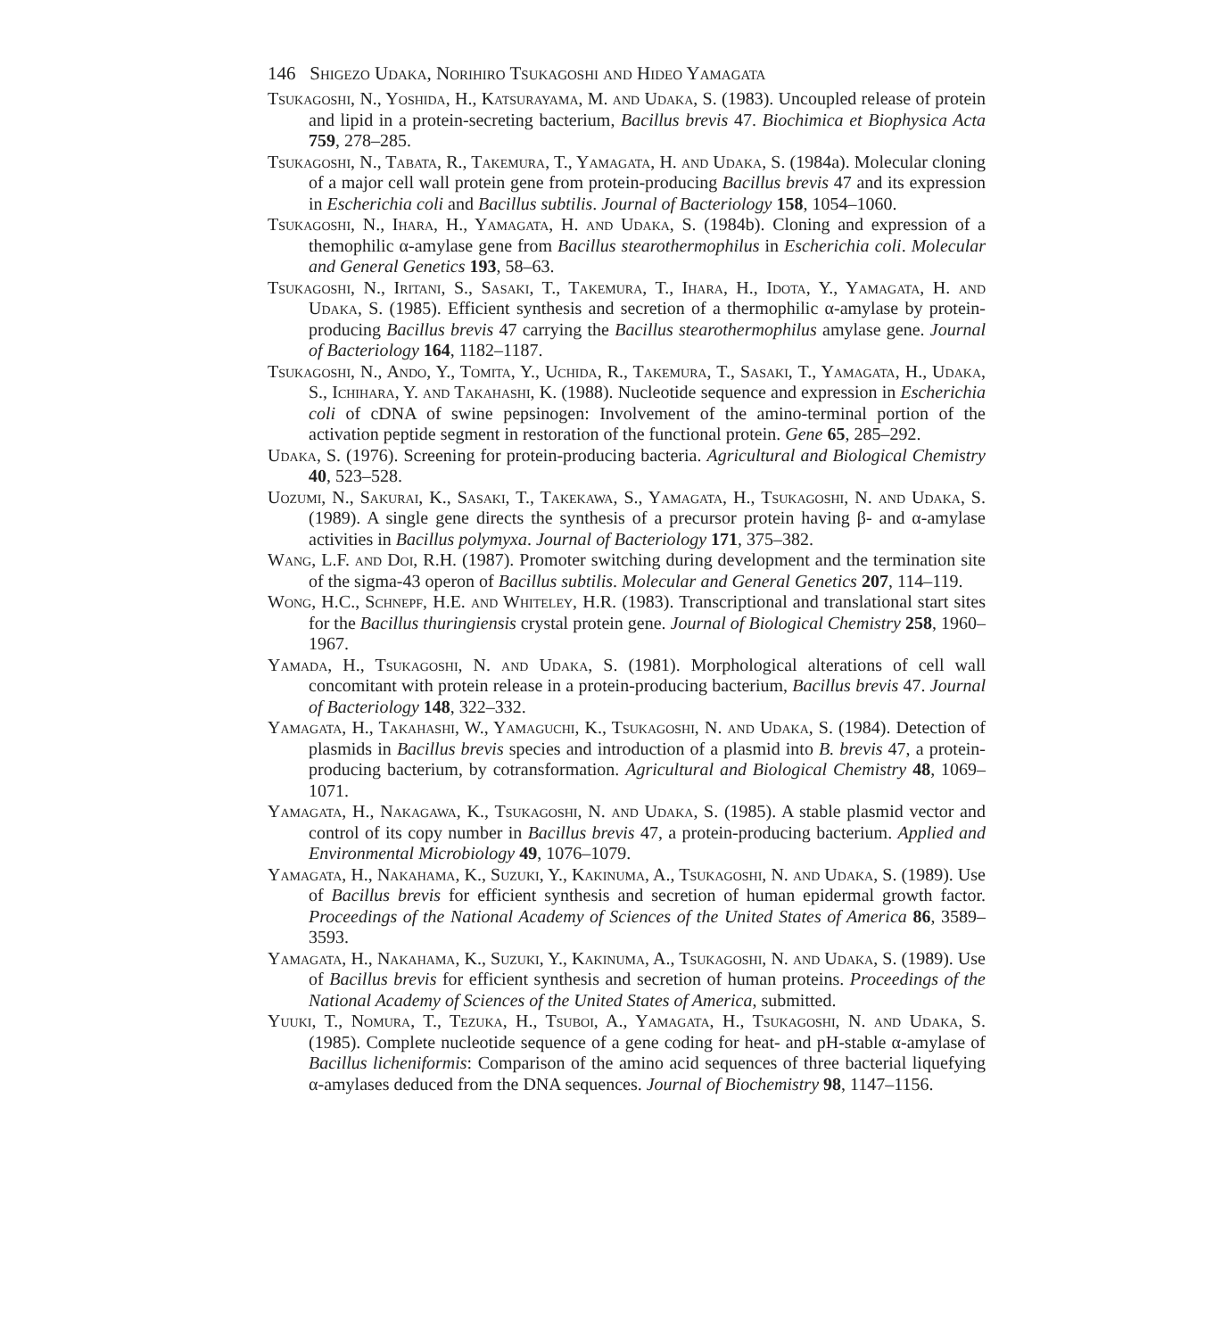146 Shigezo Udaka, Norihiro Tsukagoshi and Hideo Yamagata
Tsukagoshi, N., Yoshida, H., Katsurayama, M. and Udaka, S. (1983). Uncoupled release of protein and lipid in a protein-secreting bacterium, Bacillus brevis 47. Biochimica et Biophysica Acta 759, 278–285.
Tsukagoshi, N., Tabata, R., Takemura, T., Yamagata, H. and Udaka, S. (1984a). Molecular cloning of a major cell wall protein gene from protein-producing Bacillus brevis 47 and its expression in Escherichia coli and Bacillus subtilis. Journal of Bacteriology 158, 1054–1060.
Tsukagoshi, N., Ihara, H., Yamagata, H. and Udaka, S. (1984b). Cloning and expression of a themophilic α-amylase gene from Bacillus stearothermophilus in Escherichia coli. Molecular and General Genetics 193, 58–63.
Tsukagoshi, N., Iritani, S., Sasaki, T., Takemura, T., Ihara, H., Idota, Y., Yamagata, H. and Udaka, S. (1985). Efficient synthesis and secretion of a thermophilic α-amylase by protein-producing Bacillus brevis 47 carrying the Bacillus stearothermophilus amylase gene. Journal of Bacteriology 164, 1182–1187.
Tsukagoshi, N., Ando, Y., Tomita, Y., Uchida, R., Takemura, T., Sasaki, T., Yamagata, H., Udaka, S., Ichihara, Y. and Takahashi, K. (1988). Nucleotide sequence and expression in Escherichia coli of cDNA of swine pepsinogen: Involvement of the amino-terminal portion of the activation peptide segment in restoration of the functional protein. Gene 65, 285–292.
Udaka, S. (1976). Screening for protein-producing bacteria. Agricultural and Biological Chemistry 40, 523–528.
Uozumi, N., Sakurai, K., Sasaki, T., Takekawa, S., Yamagata, H., Tsukagoshi, N. and Udaka, S. (1989). A single gene directs the synthesis of a precursor protein having β- and α-amylase activities in Bacillus polymyxa. Journal of Bacteriology 171, 375–382.
Wang, L.F. and Doi, R.H. (1987). Promoter switching during development and the termination site of the sigma-43 operon of Bacillus subtilis. Molecular and General Genetics 207, 114–119.
Wong, H.C., Schnepf, H.E. and Whiteley, H.R. (1983). Transcriptional and translational start sites for the Bacillus thuringiensis crystal protein gene. Journal of Biological Chemistry 258, 1960–1967.
Yamada, H., Tsukagoshi, N. and Udaka, S. (1981). Morphological alterations of cell wall concomitant with protein release in a protein-producing bacterium, Bacillus brevis 47. Journal of Bacteriology 148, 322–332.
Yamagata, H., Takahashi, W., Yamaguchi, K., Tsukagoshi, N. and Udaka, S. (1984). Detection of plasmids in Bacillus brevis species and introduction of a plasmid into B. brevis 47, a protein-producing bacterium, by cotransformation. Agricultural and Biological Chemistry 48, 1069–1071.
Yamagata, H., Nakagawa, K., Tsukagoshi, N. and Udaka, S. (1985). A stable plasmid vector and control of its copy number in Bacillus brevis 47, a protein-producing bacterium. Applied and Environmental Microbiology 49, 1076–1079.
Yamagata, H., Nakahama, K., Suzuki, Y., Kakinuma, A., Tsukagoshi, N. and Udaka, S. (1989). Use of Bacillus brevis for efficient synthesis and secretion of human epidermal growth factor. Proceedings of the National Academy of Sciences of the United States of America 86, 3589–3593.
Yamagata, H., Nakahama, K., Suzuki, Y., Kakinuma, A., Tsukagoshi, N. and Udaka, S. (1989). Use of Bacillus brevis for efficient synthesis and secretion of human proteins. Proceedings of the National Academy of Sciences of the United States of America, submitted.
Yuuki, T., Nomura, T., Tezuka, H., Tsuboi, A., Yamagata, H., Tsukagoshi, N. and Udaka, S. (1985). Complete nucleotide sequence of a gene coding for heat- and pH-stable α-amylase of Bacillus licheniformis: Comparison of the amino acid sequences of three bacterial liquefying α-amylases deduced from the DNA sequences. Journal of Biochemistry 98, 1147–1156.